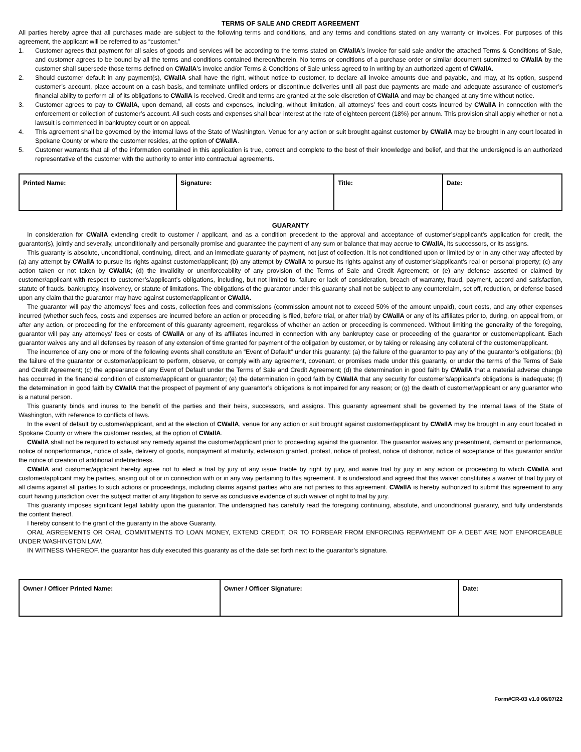TERMS OF SALE AND CREDIT AGREEMENT
All parties hereby agree that all purchases made are subject to the following terms and conditions, and any terms and conditions stated on any warranty or invoices. For purposes of this agreement, the applicant will be referred to as “customer.”
1. Customer agrees that payment for all sales of goods and services will be according to the terms stated on CWallA’s invoice for said sale and/or the attached Terms & Conditions of Sale, and customer agrees to be bound by all the terms and conditions contained thereon/therein. No terms or conditions of a purchase order or similar document submitted to CWallA by the customer shall supersede those terms defined on CWallA’s invoice and/or Terms & Conditions of Sale unless agreed to in writing by an authorized agent of CWallA.
2. Should customer default in any payment(s), CWallA shall have the right, without notice to customer, to declare all invoice amounts due and payable, and may, at its option, suspend customer’s account, place account on a cash basis, and terminate unfilled orders or discontinue deliveries until all past due payments are made and adequate assurance of customer’s financial ability to perform all of its obligations to CWallA is received. Credit and terms are granted at the sole discretion of CWallA and may be changed at any time without notice.
3. Customer agrees to pay to CWallA, upon demand, all costs and expenses, including, without limitation, all attorneys’ fees and court costs incurred by CWallA in connection with the enforcement or collection of customer’s account. All such costs and expenses shall bear interest at the rate of eighteen percent (18%) per annum. This provision shall apply whether or not a lawsuit is commenced in bankruptcy court or on appeal.
4. This agreement shall be governed by the internal laws of the State of Washington. Venue for any action or suit brought against customer by CWallA may be brought in any court located in Spokane County or where the customer resides, at the option of CWallA.
5. Customer warrants that all of the information contained in this application is true, correct and complete to the best of their knowledge and belief, and that the undersigned is an authorized representative of the customer with the authority to enter into contractual agreements.
| Printed Name: | Signature: | Title: | Date: |
GUARANTY
In consideration for CWallA extending credit to customer / applicant, and as a condition precedent to the approval and acceptance of customer’s/applicant’s application for credit, the guarantor(s), jointly and severally, unconditionally and personally promise and guarantee the payment of any sum or balance that may accrue to CWallA, its successors, or its assigns.
This guaranty is absolute, unconditional, continuing, direct, and an immediate guaranty of payment, not just of collection. It is not conditioned upon or limited by or in any other way affected by (a) any attempt by CWallA to pursue its rights against customer/applicant; (b) any attempt by CWallA to pursue its rights against any of customer’s/applicant’s real or personal property; (c) any action taken or not taken by CWallA; (d) the invalidity or unenforceability of any provision of the Terms of Sale and Credit Agreement; or (e) any defense asserted or claimed by customer/applicant with respect to customer’s/applicant’s obligations, including, but not limited to, failure or lack of consideration, breach of warranty, fraud, payment, accord and satisfaction, statute of frauds, bankruptcy, insolvency, or statute of limitations. The obligations of the guarantor under this guaranty shall not be subject to any counterclaim, set off, reduction, or defense based upon any claim that the guarantor may have against customer/applicant or CWallA.
The guarantor will pay the attorneys’ fees and costs, collection fees and commissions (commission amount not to exceed 50% of the amount unpaid), court costs, and any other expenses incurred (whether such fees, costs and expenses are incurred before an action or proceeding is filed, before trial, or after trial) by CWallA or any of its affiliates prior to, during, on appeal from, or after any action, or proceeding for the enforcement of this guaranty agreement, regardless of whether an action or proceeding is commenced. Without limiting the generality of the foregoing, guarantor will pay any attorneys’ fees or costs of CWallA or any of its affiliates incurred in connection with any bankruptcy case or proceeding of the guarantor or customer/applicant. Each guarantor waives any and all defenses by reason of any extension of time granted for payment of the obligation by customer, or by taking or releasing any collateral of the customer/applicant.
The incurrence of any one or more of the following events shall constitute an “Event of Default” under this guaranty: (a) the failure of the guarantor to pay any of the guarantor’s obligations; (b) the failure of the guarantor or customer/applicant to perform, observe, or comply with any agreement, covenant, or promises made under this guaranty, or under the terms of the Terms of Sale and Credit Agreement; (c) the appearance of any Event of Default under the Terms of Sale and Credit Agreement; (d) the determination in good faith by CWallA that a material adverse change has occurred in the financial condition of customer/applicant or guarantor; (e) the determination in good faith by CWallA that any security for customer’s/applicant’s obligations is inadequate; (f) the determination in good faith by CWallA that the prospect of payment of any guarantor’s obligations is not impaired for any reason; or (g) the death of customer/applicant or any guarantor who is a natural person.
This guaranty binds and inures to the benefit of the parties and their heirs, successors, and assigns. This guaranty agreement shall be governed by the internal laws of the State of Washington, with reference to conflicts of laws.
In the event of default by customer/applicant, and at the election of CWallA, venue for any action or suit brought against customer/applicant by CWallA may be brought in any court located in Spokane County or where the customer resides, at the option of CWallA.
CWallA shall not be required to exhaust any remedy against the customer/applicant prior to proceeding against the guarantor. The guarantor waives any presentment, demand or performance, notice of nonperformance, notice of sale, delivery of goods, nonpayment at maturity, extension granted, protest, notice of protest, notice of dishonor, notice of acceptance of this guarantor and/or the notice of creation of additional indebtedness.
CWallA and customer/applicant hereby agree not to elect a trial by jury of any issue triable by right by jury, and waive trial by jury in any action or proceeding to which CWallA and customer/applicant may be parties, arising out of or in connection with or in any way pertaining to this agreement. It is understood and agreed that this waiver constitutes a waiver of trial by jury of all claims against all parties to such actions or proceedings, including claims against parties who are not parties to this agreement. CWallA is hereby authorized to submit this agreement to any court having jurisdiction over the subject matter of any litigation to serve as conclusive evidence of such waiver of right to trial by jury.
This guaranty imposes significant legal liability upon the guarantor. The undersigned has carefully read the foregoing continuing, absolute, and unconditional guaranty, and fully understands the content thereof.
I hereby consent to the grant of the guaranty in the above Guaranty.
ORAL AGREEMENTS OR ORAL COMMITMENTS TO LOAN MONEY, EXTEND CREDIT, OR TO FORBEAR FROM ENFORCING REPAYMENT OF A DEBT ARE NOT ENFORCEABLE UNDER WASHINGTON LAW.
IN WITNESS WHEREOF, the guarantor has duly executed this guaranty as of the date set forth next to the guarantor’s signature.
| Owner / Officer Printed Name: | Owner / Officer Signature: | Date: |
Form#CR-03 v1.0 06/07/22